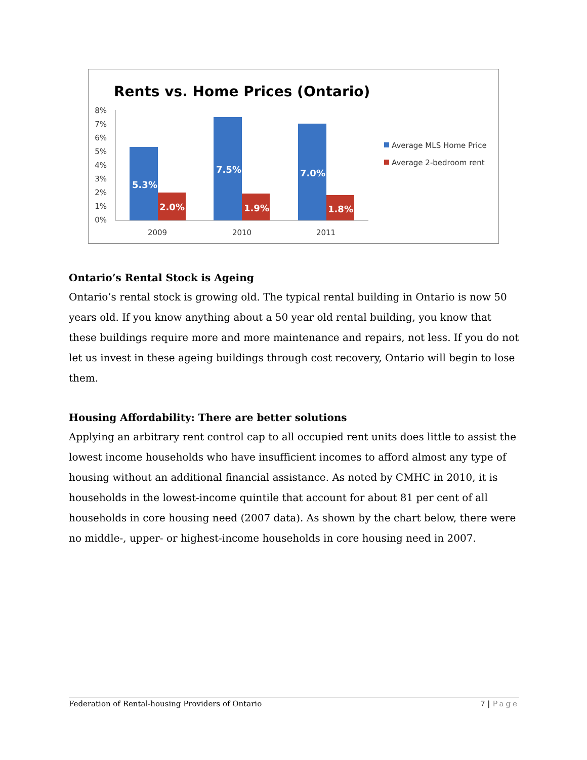Rents vs. Home Prices (Ontario)
8%
7%
6%
5%
4%
3%
2%
1%
0%
5.3%
2.0%
7.5%
1.9%
7.0%
1.8%
2009
2010
2011
Average MLS Home Price
Average 2-bedroom rent
Ontario’s Rental Stock is Ageing
Ontario’s rental stock is growing old. The typical rental building in Ontario is now 50 years old. If you know anything about a 50 year old rental building, you know that these buildings require more and more maintenance and repairs, not less. If you do not let us invest in these ageing buildings through cost recovery, Ontario will begin to lose them.
Housing Affordability: There are better solutions
Applying an arbitrary rent control cap to all occupied rent units does little to assist the lowest income households who have insufficient incomes to afford almost any type of housing without an additional financial assistance. As noted by CMHC in 2010, it is households in the lowest-income quintile that account for about 81 per cent of all households in core housing need (2007 data). As shown by the chart below, there were no middle-, upper- or highest-income households in core housing need in 2007.
Federation of Rental-housing Providers of Ontario 7 | Page